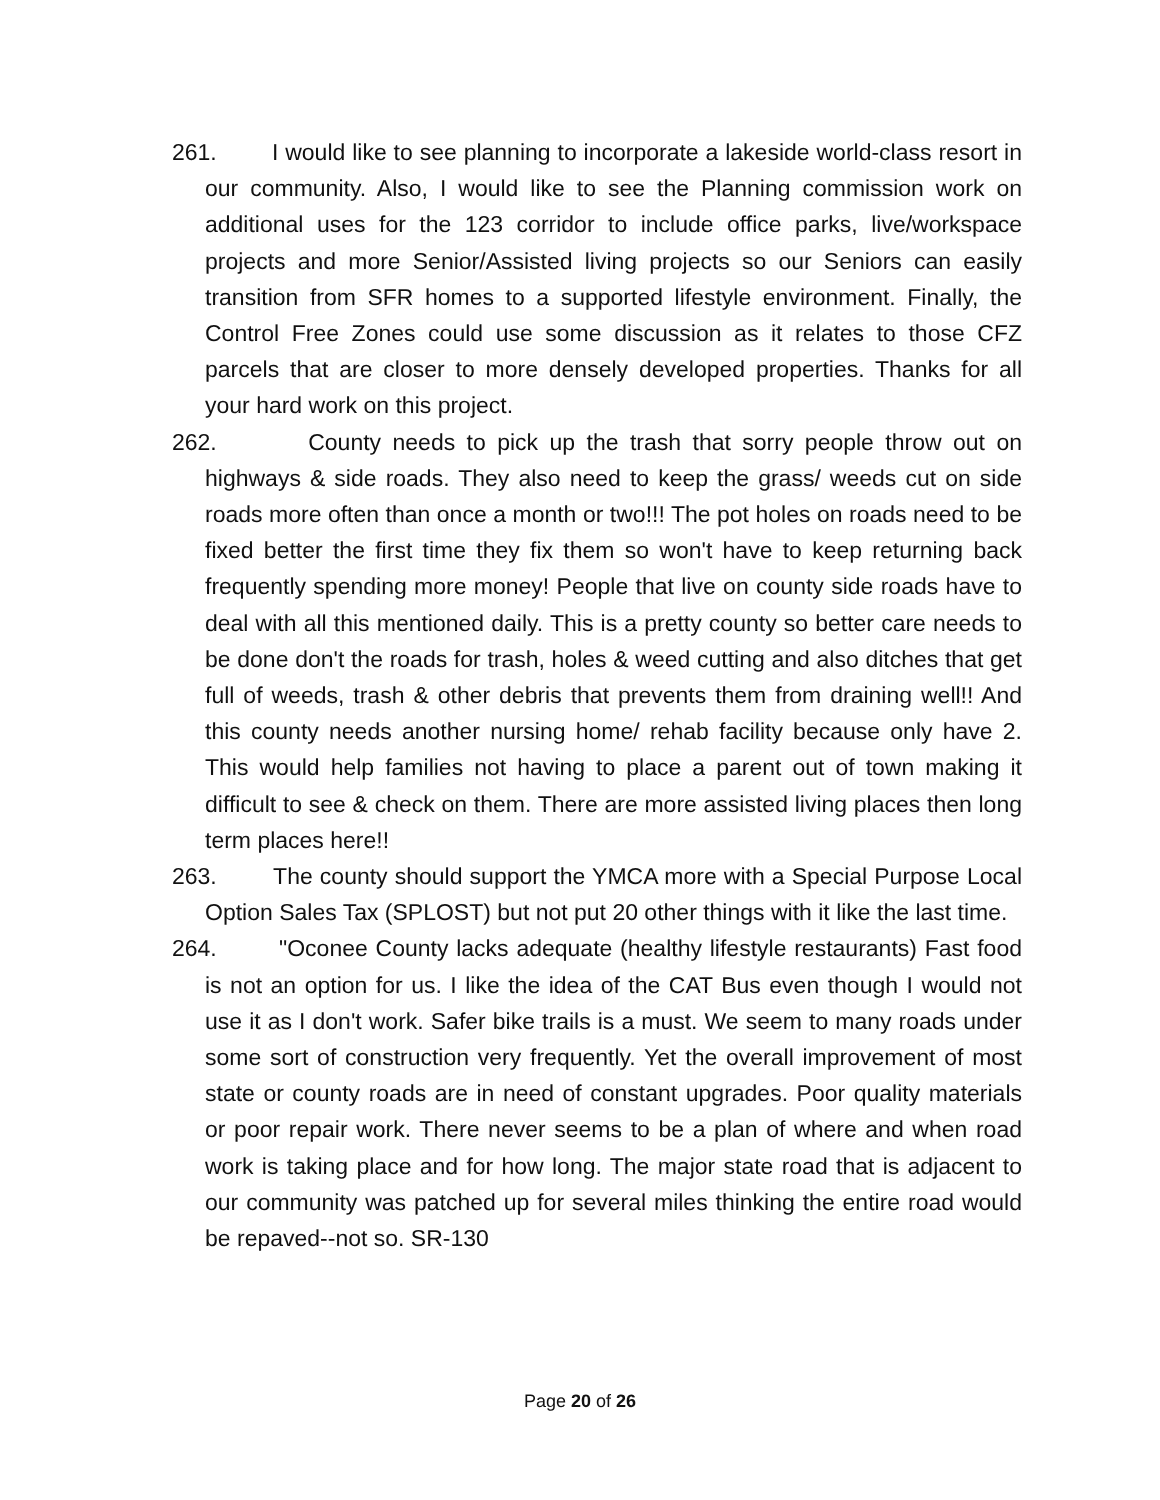261. I would like to see planning to incorporate a lakeside world-class resort in our community. Also, I would like to see the Planning commission work on additional uses for the 123 corridor to include office parks, live/workspace projects and more Senior/Assisted living projects so our Seniors can easily transition from SFR homes to a supported lifestyle environment. Finally, the Control Free Zones could use some discussion as it relates to those CFZ parcels that are closer to more densely developed properties. Thanks for all your hard work on this project.
262. County needs to pick up the trash that sorry people throw out on highways & side roads. They also need to keep the grass/ weeds cut on side roads more often than once a month or two!!! The pot holes on roads need to be fixed better the first time they fix them so won't have to keep returning back frequently spending more money! People that live on county side roads have to deal with all this mentioned daily. This is a pretty county so better care needs to be done don't the roads for trash, holes & weed cutting and also ditches that get full of weeds, trash & other debris that prevents them from draining well!! And this county needs another nursing home/ rehab facility because only have 2. This would help families not having to place a parent out of town making it difficult to see & check on them. There are more assisted living places then long term places here!!
263. The county should support the YMCA more with a Special Purpose Local Option Sales Tax (SPLOST) but not put 20 other things with it like the last time.
264. "Oconee County lacks adequate (healthy lifestyle restaurants) Fast food is not an option for us. I like the idea of the CAT Bus even though I would not use it as I don't work. Safer bike trails is a must. We seem to many roads under some sort of construction very frequently. Yet the overall improvement of most state or county roads are in need of constant upgrades. Poor quality materials or poor repair work. There never seems to be a plan of where and when road work is taking place and for how long. The major state road that is adjacent to our community was patched up for several miles thinking the entire road would be repaved--not so. SR-130
Page 20 of 26